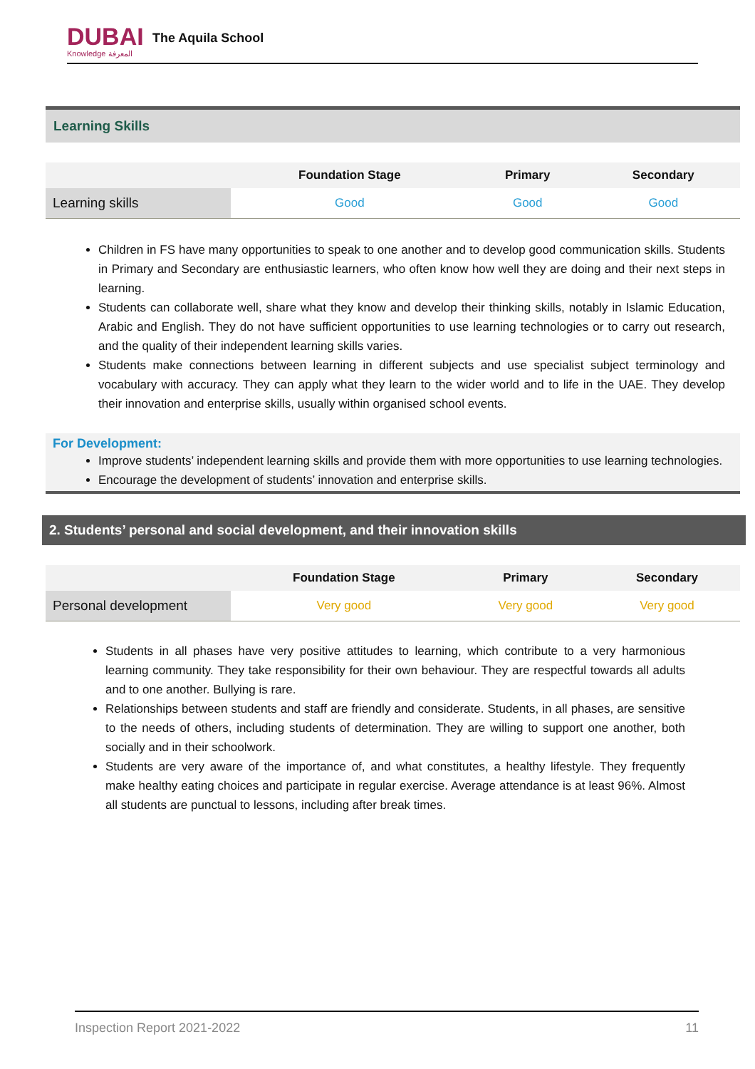DUBAI
Knowledge المعرفة
The Aquila School
Learning Skills
| | Foundation Stage | Primary | Secondary |
| --- | --- | --- | --- |
| Learning skills | Good | Good | Good |
Children in FS have many opportunities to speak to one another and to develop good communication skills. Students in Primary and Secondary are enthusiastic learners, who often know how well they are doing and their next steps in learning.
Students can collaborate well, share what they know and develop their thinking skills, notably in Islamic Education, Arabic and English. They do not have sufficient opportunities to use learning technologies or to carry out research, and the quality of their independent learning skills varies.
Students make connections between learning in different subjects and use specialist subject terminology and vocabulary with accuracy. They can apply what they learn to the wider world and to life in the UAE. They develop their innovation and enterprise skills, usually within organised school events.
For Development:
Improve students’ independent learning skills and provide them with more opportunities to use learning technologies.
Encourage the development of students’ innovation and enterprise skills.
2. Students’ personal and social development, and their innovation skills
| | Foundation Stage | Primary | Secondary |
| --- | --- | --- | --- |
| Personal development | Very good | Very good | Very good |
Students in all phases have very positive attitudes to learning, which contribute to a very harmonious learning community. They take responsibility for their own behaviour. They are respectful towards all adults and to one another. Bullying is rare.
Relationships between students and staff are friendly and considerate. Students, in all phases, are sensitive to the needs of others, including students of determination. They are willing to support one another, both socially and in their schoolwork.
Students are very aware of the importance of, and what constitutes, a healthy lifestyle. They frequently make healthy eating choices and participate in regular exercise. Average attendance is at least 96%. Almost all students are punctual to lessons, including after break times.
Inspection Report 2021-2022 11